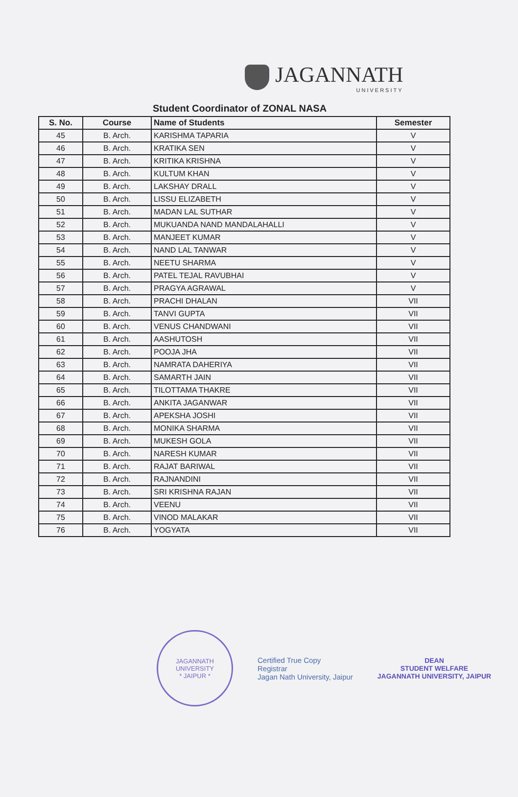JAGANNATH
UNIVERSITY
Student Coordinator of ZONAL NASA
| S. No. | Course | Name of Students | Semester |
| --- | --- | --- | --- |
| 45 | B. Arch. | KARISHMA TAPARIA | V |
| 46 | B. Arch. | KRATIKA SEN | V |
| 47 | B. Arch. | KRITIKA KRISHNA | V |
| 48 | B. Arch. | KULTUM KHAN | V |
| 49 | B. Arch. | LAKSHAY DRALL | V |
| 50 | B. Arch. | LISSU ELIZABETH | V |
| 51 | B. Arch. | MADAN LAL SUTHAR | V |
| 52 | B. Arch. | MUKUANDA NAND MANDALAHALLI | V |
| 53 | B. Arch. | MANJEET KUMAR | V |
| 54 | B. Arch. | NAND LAL TANWAR | V |
| 55 | B. Arch. | NEETU SHARMA | V |
| 56 | B. Arch. | PATEL TEJAL RAVUBHAI | V |
| 57 | B. Arch. | PRAGYA AGRAWAL | V |
| 58 | B. Arch. | PRACHI DHALAN | VII |
| 59 | B. Arch. | TANVI GUPTA | VII |
| 60 | B. Arch. | VENUS CHANDWANI | VII |
| 61 | B. Arch. | AASHUTOSH | VII |
| 62 | B. Arch. | POOJA JHA | VII |
| 63 | B. Arch. | NAMRATA DAHERIYA | VII |
| 64 | B. Arch. | SAMARTH JAIN | VII |
| 65 | B. Arch. | TILOTTAMA THAKRE | VII |
| 66 | B. Arch. | ANKITA JAGANWAR | VII |
| 67 | B. Arch. | APEKSHA JOSHI | VII |
| 68 | B. Arch. | MONIKA SHARMA | VII |
| 69 | B. Arch. | MUKESH GOLA | VII |
| 70 | B. Arch. | NARESH KUMAR | VII |
| 71 | B. Arch. | RAJAT BARIWAL | VII |
| 72 | B. Arch. | RAJNANDINI | VII |
| 73 | B. Arch. | SRI KRISHNA RAJAN | VII |
| 74 | B. Arch. | VEENU | VII |
| 75 | B. Arch. | VINOD MALAKAR | VII |
| 76 | B. Arch. | YOGYATA | VII |
JAGANNATH UNIVERSITY
* JAIPUR *
Certified True Copy
Registrar
Jagan Nath University, Jaipur
DEAN
STUDENT WELFARE
JAGANNATH UNIVERSITY, JAIPUR